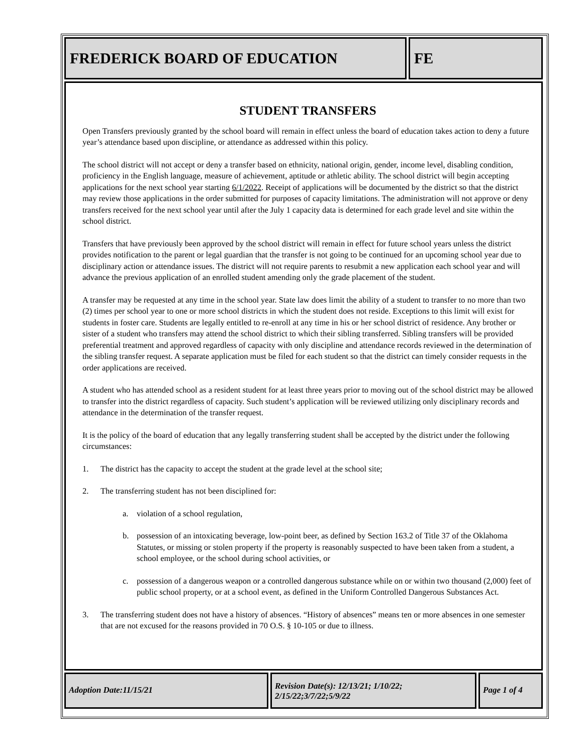FREDERICK BOARD OF EDUCATION FE
STUDENT TRANSFERS
Open Transfers previously granted by the school board will remain in effect unless the board of education takes action to deny a future year’s attendance based upon discipline, or attendance as addressed within this policy.
The school district will not accept or deny a transfer based on ethnicity, national origin, gender, income level, disabling condition, proficiency in the English language, measure of achievement, aptitude or athletic ability. The school district will begin accepting applications for the next school year starting 6/1/2022. Receipt of applications will be documented by the district so that the district may review those applications in the order submitted for purposes of capacity limitations. The administration will not approve or deny transfers received for the next school year until after the July 1 capacity data is determined for each grade level and site within the school district.
Transfers that have previously been approved by the school district will remain in effect for future school years unless the district provides notification to the parent or legal guardian that the transfer is not going to be continued for an upcoming school year due to disciplinary action or attendance issues. The district will not require parents to resubmit a new application each school year and will advance the previous application of an enrolled student amending only the grade placement of the student.
A transfer may be requested at any time in the school year. State law does limit the ability of a student to transfer to no more than two (2) times per school year to one or more school districts in which the student does not reside. Exceptions to this limit will exist for students in foster care. Students are legally entitled to re-enroll at any time in his or her school district of residence. Any brother or sister of a student who transfers may attend the school district to which their sibling transferred. Sibling transfers will be provided preferential treatment and approved regardless of capacity with only discipline and attendance records reviewed in the determination of the sibling transfer request. A separate application must be filed for each student so that the district can timely consider requests in the order applications are received.
A student who has attended school as a resident student for at least three years prior to moving out of the school district may be allowed to transfer into the district regardless of capacity. Such student’s application will be reviewed utilizing only disciplinary records and attendance in the determination of the transfer request.
It is the policy of the board of education that any legally transferring student shall be accepted by the district under the following circumstances:
1. The district has the capacity to accept the student at the grade level at the school site;
2. The transferring student has not been disciplined for:
a. violation of a school regulation,
b. possession of an intoxicating beverage, low-point beer, as defined by Section 163.2 of Title 37 of the Oklahoma Statutes, or missing or stolen property if the property is reasonably suspected to have been taken from a student, a school employee, or the school during school activities, or
c. possession of a dangerous weapon or a controlled dangerous substance while on or within two thousand (2,000) feet of public school property, or at a school event, as defined in the Uniform Controlled Dangerous Substances Act.
3. The transferring student does not have a history of absences. “History of absences” means ten or more absences in one semester that are not excused for the reasons provided in 70 O.S. § 10-105 or due to illness.
Adoption Date:11/15/21
Revision Date(s): 12/13/21; 1/10/22; 2/15/22;3/7/22;5/9/22
Page 1 of 4